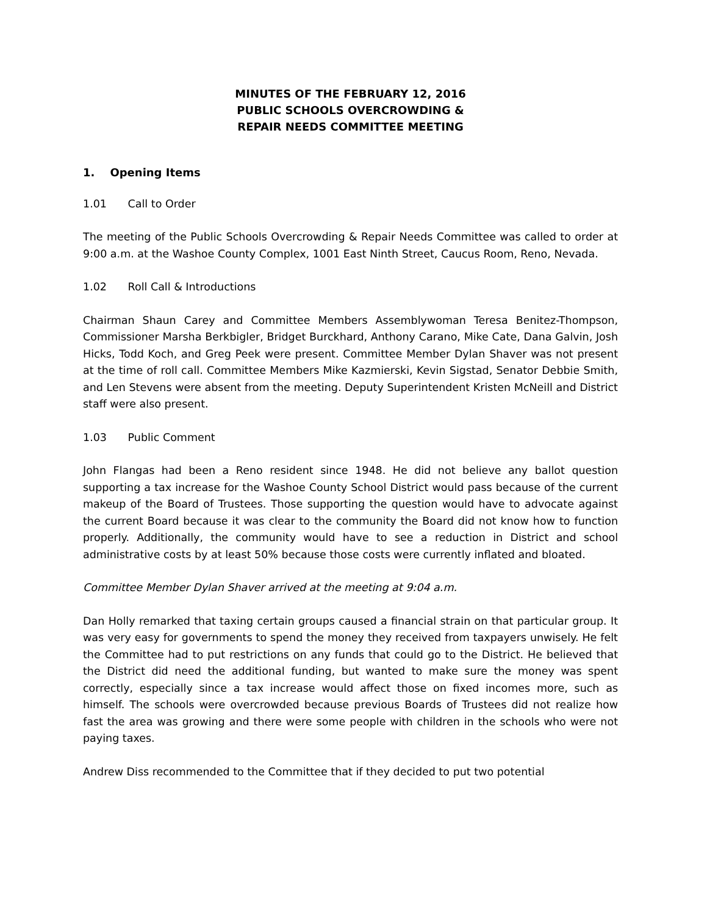MINUTES OF THE FEBRUARY 12, 2016
PUBLIC SCHOOLS OVERCROWDING &
REPAIR NEEDS COMMITTEE MEETING
1. Opening Items
1.01 Call to Order
The meeting of the Public Schools Overcrowding & Repair Needs Committee was called to order at 9:00 a.m. at the Washoe County Complex, 1001 East Ninth Street, Caucus Room, Reno, Nevada.
1.02 Roll Call & Introductions
Chairman Shaun Carey and Committee Members Assemblywoman Teresa Benitez-Thompson, Commissioner Marsha Berkbigler, Bridget Burckhard, Anthony Carano, Mike Cate, Dana Galvin, Josh Hicks, Todd Koch, and Greg Peek were present. Committee Member Dylan Shaver was not present at the time of roll call. Committee Members Mike Kazmierski, Kevin Sigstad, Senator Debbie Smith, and Len Stevens were absent from the meeting. Deputy Superintendent Kristen McNeill and District staff were also present.
1.03 Public Comment
John Flangas had been a Reno resident since 1948. He did not believe any ballot question supporting a tax increase for the Washoe County School District would pass because of the current makeup of the Board of Trustees. Those supporting the question would have to advocate against the current Board because it was clear to the community the Board did not know how to function properly. Additionally, the community would have to see a reduction in District and school administrative costs by at least 50% because those costs were currently inflated and bloated.
Committee Member Dylan Shaver arrived at the meeting at 9:04 a.m.
Dan Holly remarked that taxing certain groups caused a financial strain on that particular group. It was very easy for governments to spend the money they received from taxpayers unwisely. He felt the Committee had to put restrictions on any funds that could go to the District. He believed that the District did need the additional funding, but wanted to make sure the money was spent correctly, especially since a tax increase would affect those on fixed incomes more, such as himself. The schools were overcrowded because previous Boards of Trustees did not realize how fast the area was growing and there were some people with children in the schools who were not paying taxes.
Andrew Diss recommended to the Committee that if they decided to put two potential